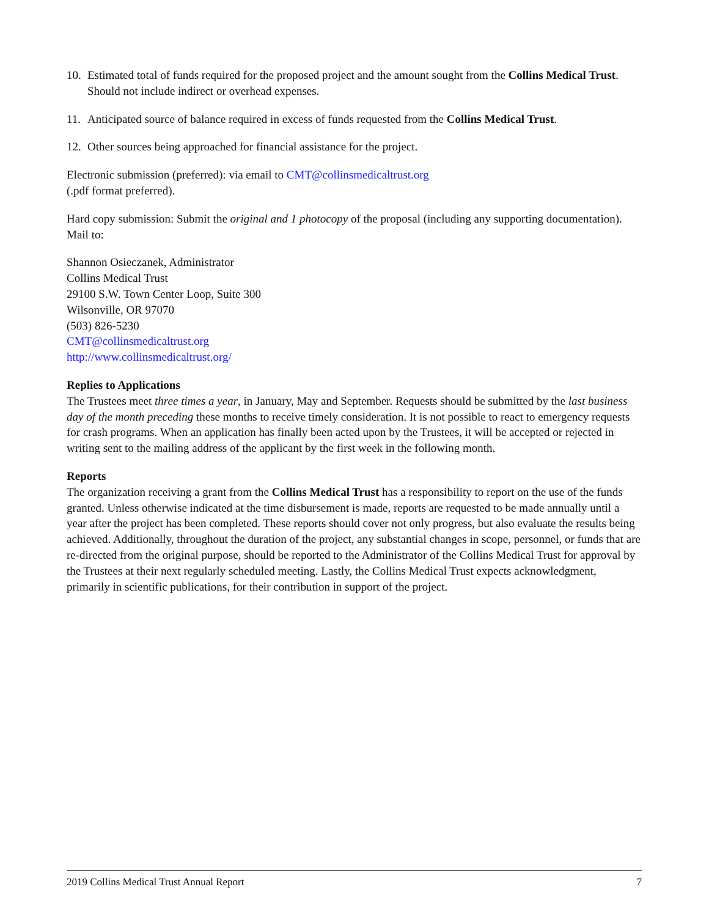10. Estimated total of funds required for the proposed project and the amount sought from the Collins Medical Trust. Should not include indirect or overhead expenses.
11. Anticipated source of balance required in excess of funds requested from the Collins Medical Trust.
12. Other sources being approached for financial assistance for the project.
Electronic submission (preferred): via email to CMT@collinsmedicaltrust.org
(.pdf format preferred).
Hard copy submission: Submit the original and 1 photocopy of the proposal (including any supporting documentation). Mail to:
Shannon Osieczanek, Administrator
Collins Medical Trust
29100 S.W. Town Center Loop, Suite 300
Wilsonville, OR 97070
(503) 826-5230
CMT@collinsmedicaltrust.org
http://www.collinsmedicaltrust.org/
Replies to Applications
The Trustees meet three times a year, in January, May and September. Requests should be submitted by the last business day of the month preceding these months to receive timely consideration. It is not possible to react to emergency requests for crash programs. When an application has finally been acted upon by the Trustees, it will be accepted or rejected in writing sent to the mailing address of the applicant by the first week in the following month.
Reports
The organization receiving a grant from the Collins Medical Trust has a responsibility to report on the use of the funds granted. Unless otherwise indicated at the time disbursement is made, reports are requested to be made annually until a year after the project has been completed. These reports should cover not only progress, but also evaluate the results being achieved. Additionally, throughout the duration of the project, any substantial changes in scope, personnel, or funds that are re-directed from the original purpose, should be reported to the Administrator of the Collins Medical Trust for approval by the Trustees at their next regularly scheduled meeting. Lastly, the Collins Medical Trust expects acknowledgment, primarily in scientific publications, for their contribution in support of the project.
2019 Collins Medical Trust Annual Report 7